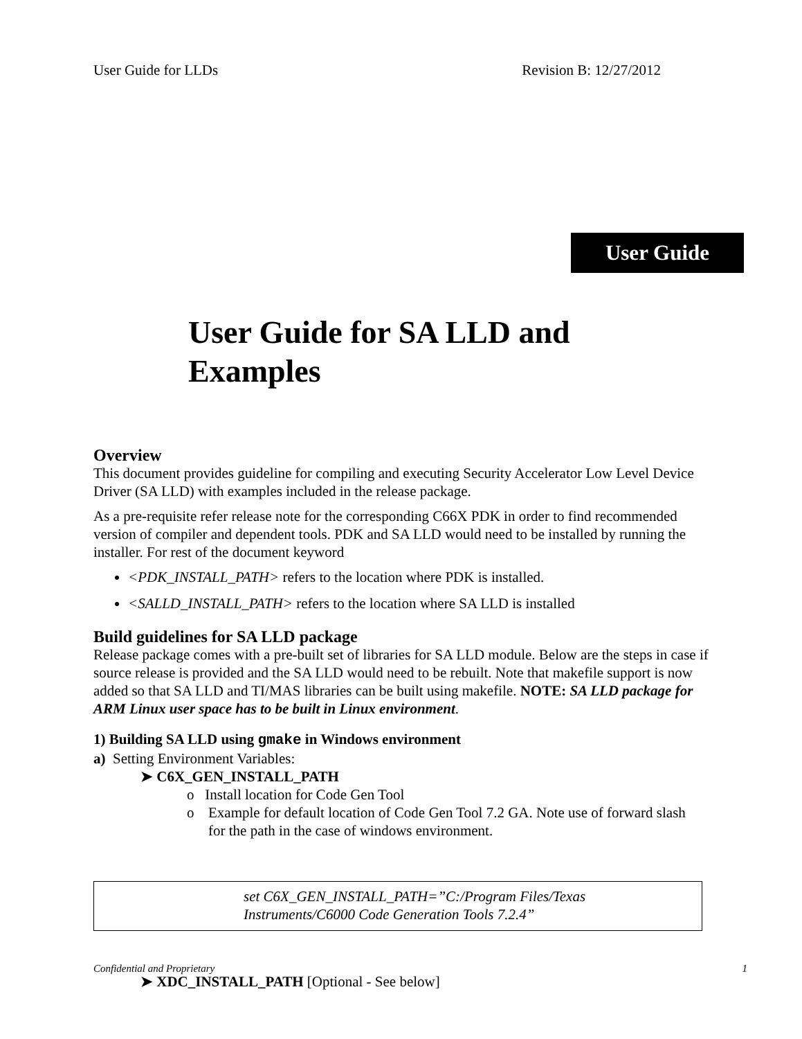User Guide for LLDs Revision B: 12/27/2012
User Guide
User Guide for SA LLD and Examples
Overview
This document provides guideline for compiling and executing Security Accelerator Low Level Device Driver (SA LLD) with examples included in the release package.
As a pre-requisite refer release note for the corresponding C66X PDK in order to find recommended version of compiler and dependent tools. PDK and SA LLD would need to be installed by running the installer. For rest of the document keyword
<PDK_INSTALL_PATH> refers to the location where PDK is installed.
<SALLD_INSTALL_PATH> refers to the location where SA LLD is installed
Build guidelines for SA LLD package
Release package comes with a pre-built set of libraries for SA LLD module. Below are the steps in case if source release is provided and the SA LLD would need to be rebuilt. Note that makefile support is now added so that SA LLD and TI/MAS libraries can be built using makefile. NOTE: SA LLD package for ARM Linux user space has to be built in Linux environment.
1) Building SA LLD using gmake in Windows environment
a) Setting Environment Variables:
➤ C6X_GEN_INSTALL_PATH
o Install location for Code Gen Tool
o Example for default location of Code Gen Tool 7.2 GA. Note use of forward slash for the path in the case of windows environment.
set C6X_GEN_INSTALL_PATH=”C:/Program Files/Texas
Instruments/C6000 Code Generation Tools 7.2.4”
➤ XDC_INSTALL_PATH [Optional - See below]
Confidential and Proprietary 1